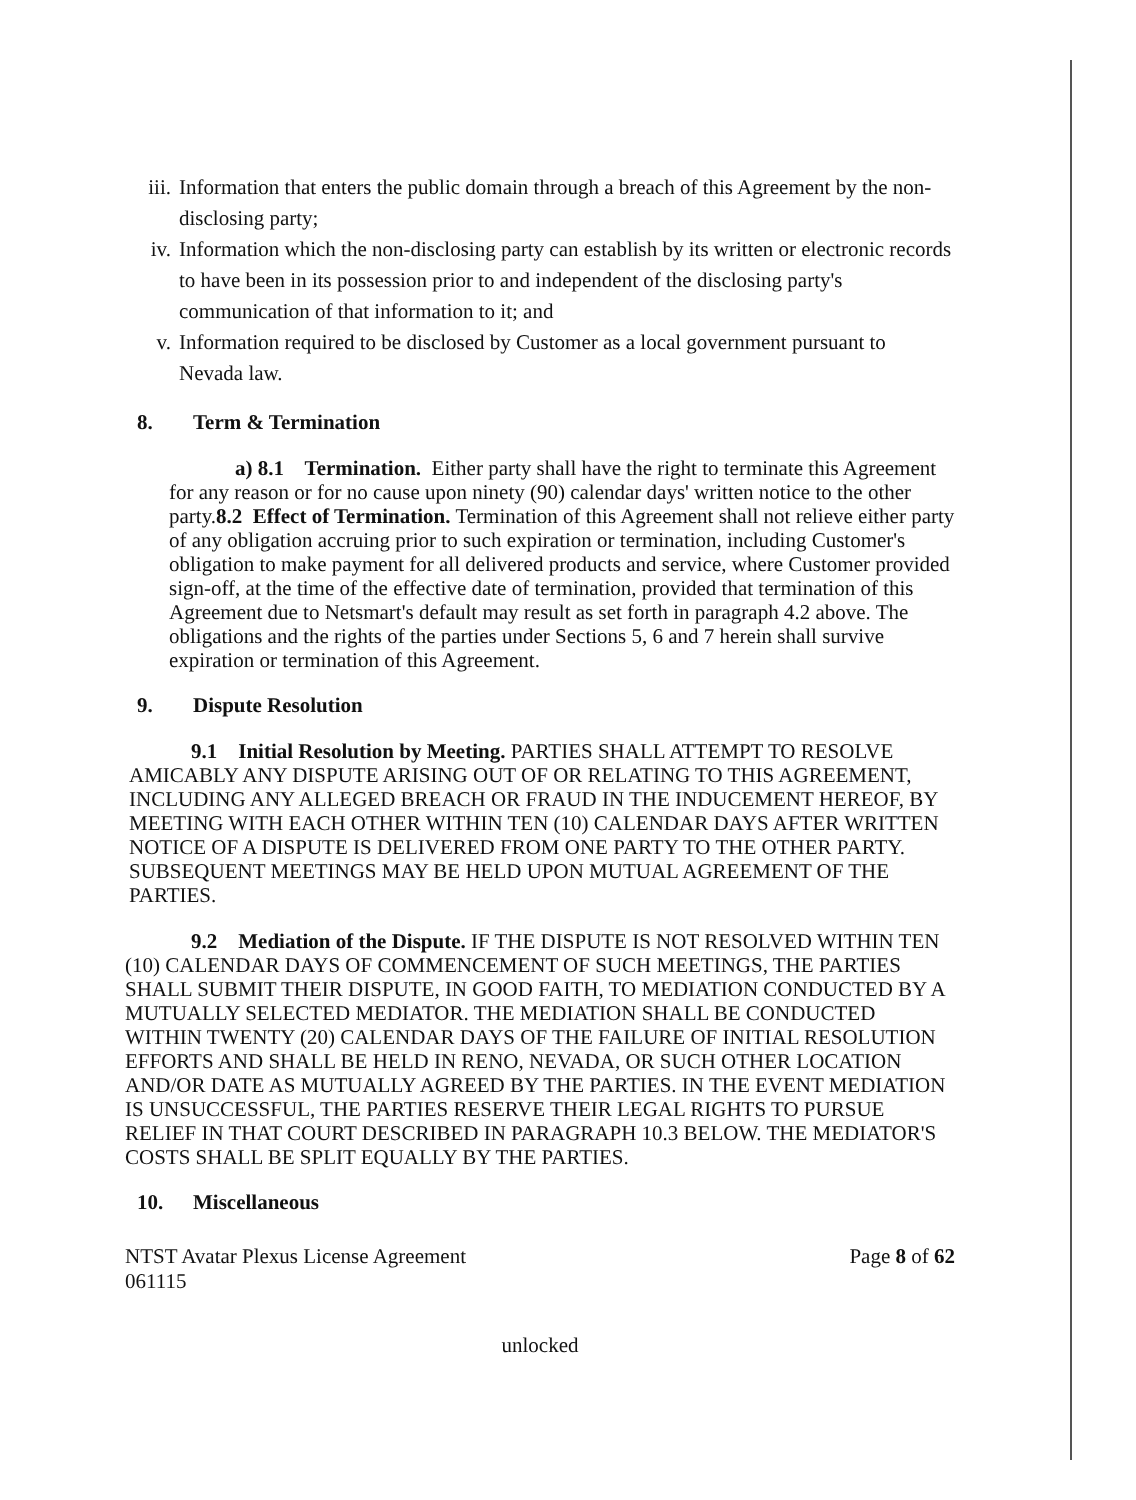iii. Information that enters the public domain through a breach of this Agreement by the non-disclosing party;
iv. Information which the non-disclosing party can establish by its written or electronic records to have been in its possession prior to and independent of the disclosing party's communication of that information to it; and
v. Information required to be disclosed by Customer as a local government pursuant to Nevada law.
8. Term & Termination
a) 8.1 Termination. Either party shall have the right to terminate this Agreement for any reason or for no cause upon ninety (90) calendar days' written notice to the other party.8.2 Effect of Termination. Termination of this Agreement shall not relieve either party of any obligation accruing prior to such expiration or termination, including Customer's obligation to make payment for all delivered products and service, where Customer provided sign-off, at the time of the effective date of termination, provided that termination of this Agreement due to Netsmart's default may result as set forth in paragraph 4.2 above. The obligations and the rights of the parties under Sections 5, 6 and 7 herein shall survive expiration or termination of this Agreement.
9. Dispute Resolution
9.1 Initial Resolution by Meeting. PARTIES SHALL ATTEMPT TO RESOLVE AMICABLY ANY DISPUTE ARISING OUT OF OR RELATING TO THIS AGREEMENT, INCLUDING ANY ALLEGED BREACH OR FRAUD IN THE INDUCEMENT HEREOF, BY MEETING WITH EACH OTHER WITHIN TEN (10) CALENDAR DAYS AFTER WRITTEN NOTICE OF A DISPUTE IS DELIVERED FROM ONE PARTY TO THE OTHER PARTY. SUBSEQUENT MEETINGS MAY BE HELD UPON MUTUAL AGREEMENT OF THE PARTIES.
9.2 Mediation of the Dispute. IF THE DISPUTE IS NOT RESOLVED WITHIN TEN (10) CALENDAR DAYS OF COMMENCEMENT OF SUCH MEETINGS, THE PARTIES SHALL SUBMIT THEIR DISPUTE, IN GOOD FAITH, TO MEDIATION CONDUCTED BY A MUTUALLY SELECTED MEDIATOR. THE MEDIATION SHALL BE CONDUCTED WITHIN TWENTY (20) CALENDAR DAYS OF THE FAILURE OF INITIAL RESOLUTION EFFORTS AND SHALL BE HELD IN RENO, NEVADA, OR SUCH OTHER LOCATION AND/OR DATE AS MUTUALLY AGREED BY THE PARTIES. IN THE EVENT MEDIATION IS UNSUCCESSFUL, THE PARTIES RESERVE THEIR LEGAL RIGHTS TO PURSUE RELIEF IN THAT COURT DESCRIBED IN PARAGRAPH 10.3 BELOW. THE MEDIATOR'S COSTS SHALL BE SPLIT EQUALLY BY THE PARTIES.
10. Miscellaneous
NTST Avatar Plexus License Agreement
061115
Page 8 of 62
unlocked